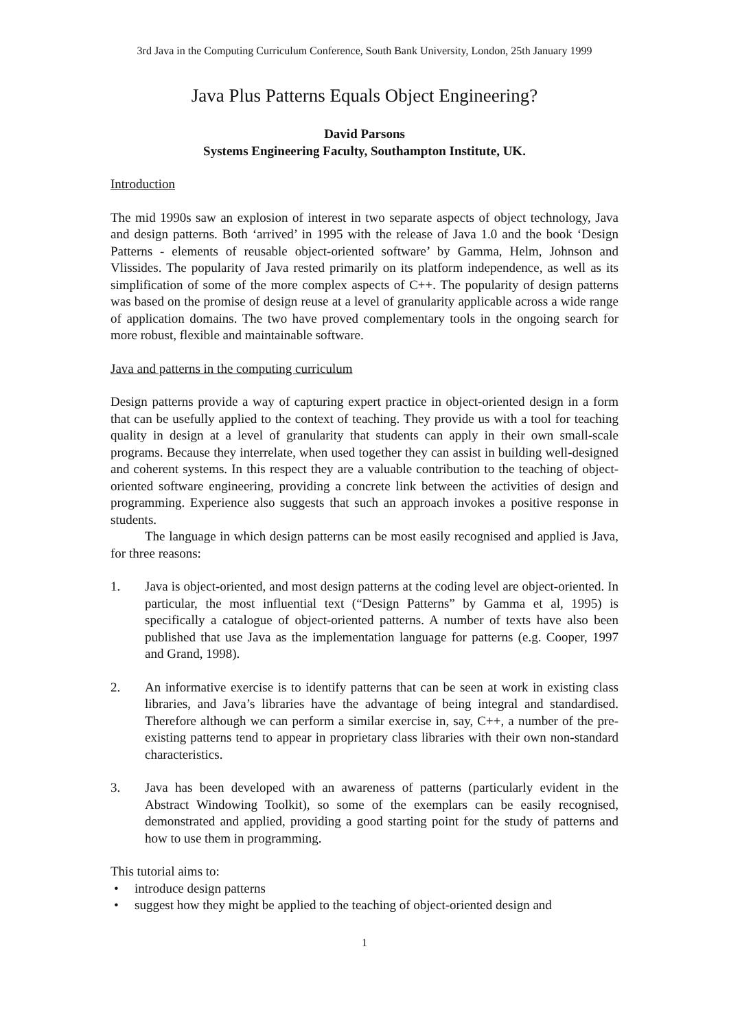3rd Java in the Computing Curriculum Conference, South Bank University, London, 25th January 1999
Java Plus Patterns Equals Object Engineering?
David Parsons
Systems Engineering Faculty, Southampton Institute, UK.
Introduction
The mid 1990s saw an explosion of interest in two separate aspects of object technology, Java and design patterns. Both ‘arrived’ in 1995 with the release of Java 1.0 and the book ‘Design Patterns - elements of reusable object-oriented software’ by Gamma, Helm, Johnson and Vlissides. The popularity of Java rested primarily on its platform independence, as well as its simplification of some of the more complex aspects of C++. The popularity of design patterns was based on the promise of design reuse at a level of granularity applicable across a wide range of application domains. The two have proved complementary tools in the ongoing search for more robust, flexible and maintainable software.
Java and patterns in the computing curriculum
Design patterns provide a way of capturing expert practice in object-oriented design in a form that can be usefully applied to the context of teaching. They provide us with a tool for teaching quality in design at a level of granularity that students can apply in their own small-scale programs. Because they interrelate, when used together they can assist in building well-designed and coherent systems. In this respect they are a valuable contribution to the teaching of object-oriented software engineering, providing a concrete link between the activities of design and programming. Experience also suggests that such an approach invokes a positive response in students.
The language in which design patterns can be most easily recognised and applied is Java, for three reasons:
1. Java is object-oriented, and most design patterns at the coding level are object-oriented. In particular, the most influential text (“Design Patterns” by Gamma et al, 1995) is specifically a catalogue of object-oriented patterns. A number of texts have also been published that use Java as the implementation language for patterns (e.g. Cooper, 1997 and Grand, 1998).
2. An informative exercise is to identify patterns that can be seen at work in existing class libraries, and Java’s libraries have the advantage of being integral and standardised. Therefore although we can perform a similar exercise in, say, C++, a number of the pre-existing patterns tend to appear in proprietary class libraries with their own non-standard characteristics.
3. Java has been developed with an awareness of patterns (particularly evident in the Abstract Windowing Toolkit), so some of the exemplars can be easily recognised, demonstrated and applied, providing a good starting point for the study of patterns and how to use them in programming.
This tutorial aims to:
• introduce design patterns
• suggest how they might be applied to the teaching of object-oriented design and
1